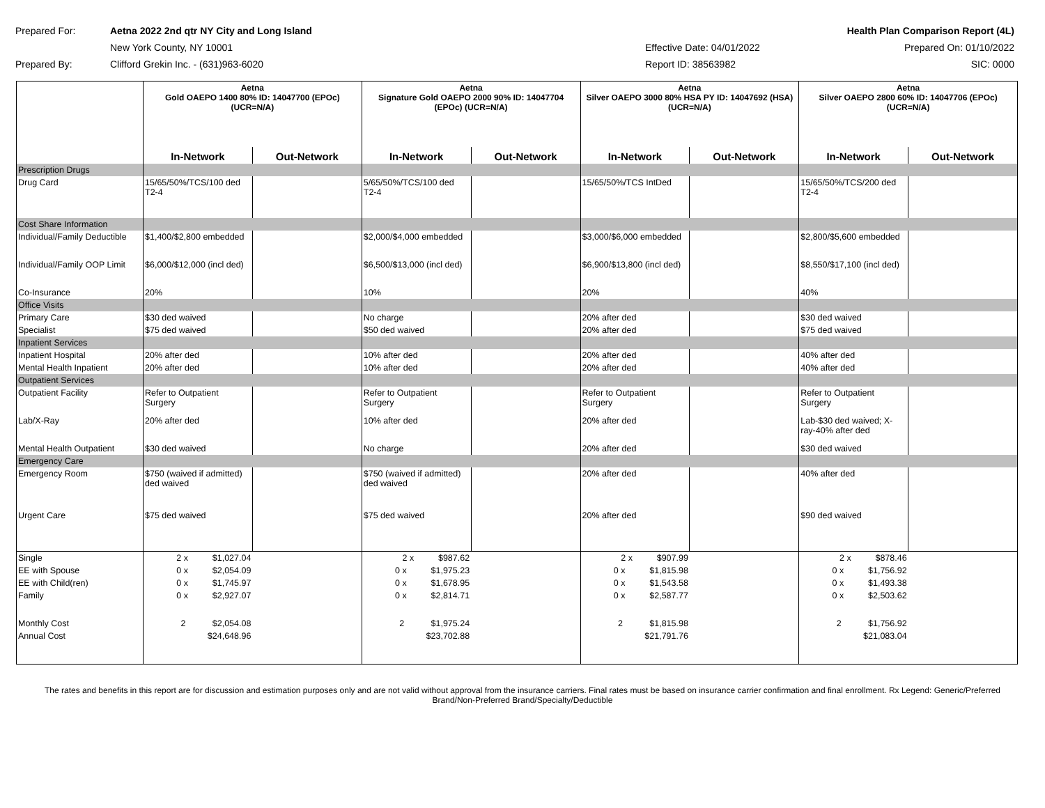Prepared For:
Aetna 2022 2nd qtr NY City and Long Island
Health Plan Comparison Report (4L)
New York County, NY 10001
Effective Date: 04/01/2022
Prepared On: 01/10/2022
Prepared By:
Clifford Grekin Inc. - (631)963-6020
Report ID: 38563982
SIC: 0000
| | Aetna Gold OAEPO 1400 80% ID: 14047700 (EPOc) (UCR=N/A) | | Aetna Signature Gold OAEPO 2000 90% ID: 14047704 (EPOc) (UCR=N/A) | | Aetna Silver OAEPO 3000 80% HSA PY ID: 14047692 (HSA) (UCR=N/A) | | Aetna Silver OAEPO 2800 60% ID: 14047706 (EPOc) (UCR=N/A) | |
| --- | --- | --- | --- | --- | --- | --- | --- | --- |
| | In-Network | Out-Network | In-Network | Out-Network | In-Network | Out-Network | In-Network | Out-Network |
| Prescription Drugs | | | | | | | | |
| Drug Card | 15/65/50%/TCS/100 ded T2-4 | | 5/65/50%/TCS/100 ded T2-4 | | 15/65/50%/TCS IntDed | | 15/65/50%/TCS/200 ded T2-4 | |
| Cost Share Information | | | | | | | | |
| Individual/Family Deductible | $1,400/$2,800 embedded | | $2,000/$4,000 embedded | | $3,000/$6,000 embedded | | $2,800/$5,600 embedded | |
| Individual/Family OOP Limit | $6,000/$12,000 (incl ded) | | $6,500/$13,000 (incl ded) | | $6,900/$13,800 (incl ded) | | $8,550/$17,100 (incl ded) | |
| Co-Insurance | 20% | | 10% | | 20% | | 40% | |
| Office Visits | | | | | | | | |
| Primary Care | $30 ded waived | | No charge | | 20% after ded | | $30 ded waived | |
| Specialist | $75 ded waived | | $50 ded waived | | 20% after ded | | $75 ded waived | |
| Inpatient Services | | | | | | | | |
| Inpatient Hospital | 20% after ded | | 10% after ded | | 20% after ded | | 40% after ded | |
| Mental Health Inpatient | 20% after ded | | 10% after ded | | 20% after ded | | 40% after ded | |
| Outpatient Services | | | | | | | | |
| Outpatient Facility | Refer to Outpatient Surgery | | Refer to Outpatient Surgery | | Refer to Outpatient Surgery | | Refer to Outpatient Surgery | |
| Lab/X-Ray | 20% after ded | | 10% after ded | | 20% after ded | | Lab-$30 ded waived; X-ray-40% after ded | |
| Mental Health Outpatient | $30 ded waived | | No charge | | 20% after ded | | $30 ded waived | |
| Emergency Care | | | | | | | | |
| Emergency Room | $750 (waived if admitted) ded waived | | $750 (waived if admitted) ded waived | | 20% after ded | | 40% after ded | |
| Urgent Care | $75 ded waived | | $75 ded waived | | 20% after ded | | $90 ded waived | |
| Single | 2 x $1,027.04 | | 2 x $987.62 | | 2 x $907.99 | | 2 x $878.46 | |
| EE with Spouse | 0 x $2,054.09 | | 0 x $1,975.23 | | 0 x $1,815.98 | | 0 x $1,756.92 | |
| EE with Child(ren) | 0 x $1,745.97 | | 0 x $1,678.95 | | 0 x $1,543.58 | | 0 x $1,493.38 | |
| Family | 0 x $2,927.07 | | 0 x $2,814.71 | | 0 x $2,587.77 | | 0 x $2,503.62 | |
| Monthly Cost | 2 $2,054.08 | | 2 $1,975.24 | | 2 $1,815.98 | | 2 $1,756.92 | |
| Annual Cost | $24,648.96 | | $23,702.88 | | $21,791.76 | | $21,083.04 | |
The rates and benefits in this report are for discussion and estimation purposes only and are not valid without approval from the insurance carriers. Final rates must be based on insurance carrier confirmation and final enrollment. Rx Legend: Generic/Preferred Brand/Non-Preferred Brand/Specialty/Deductible